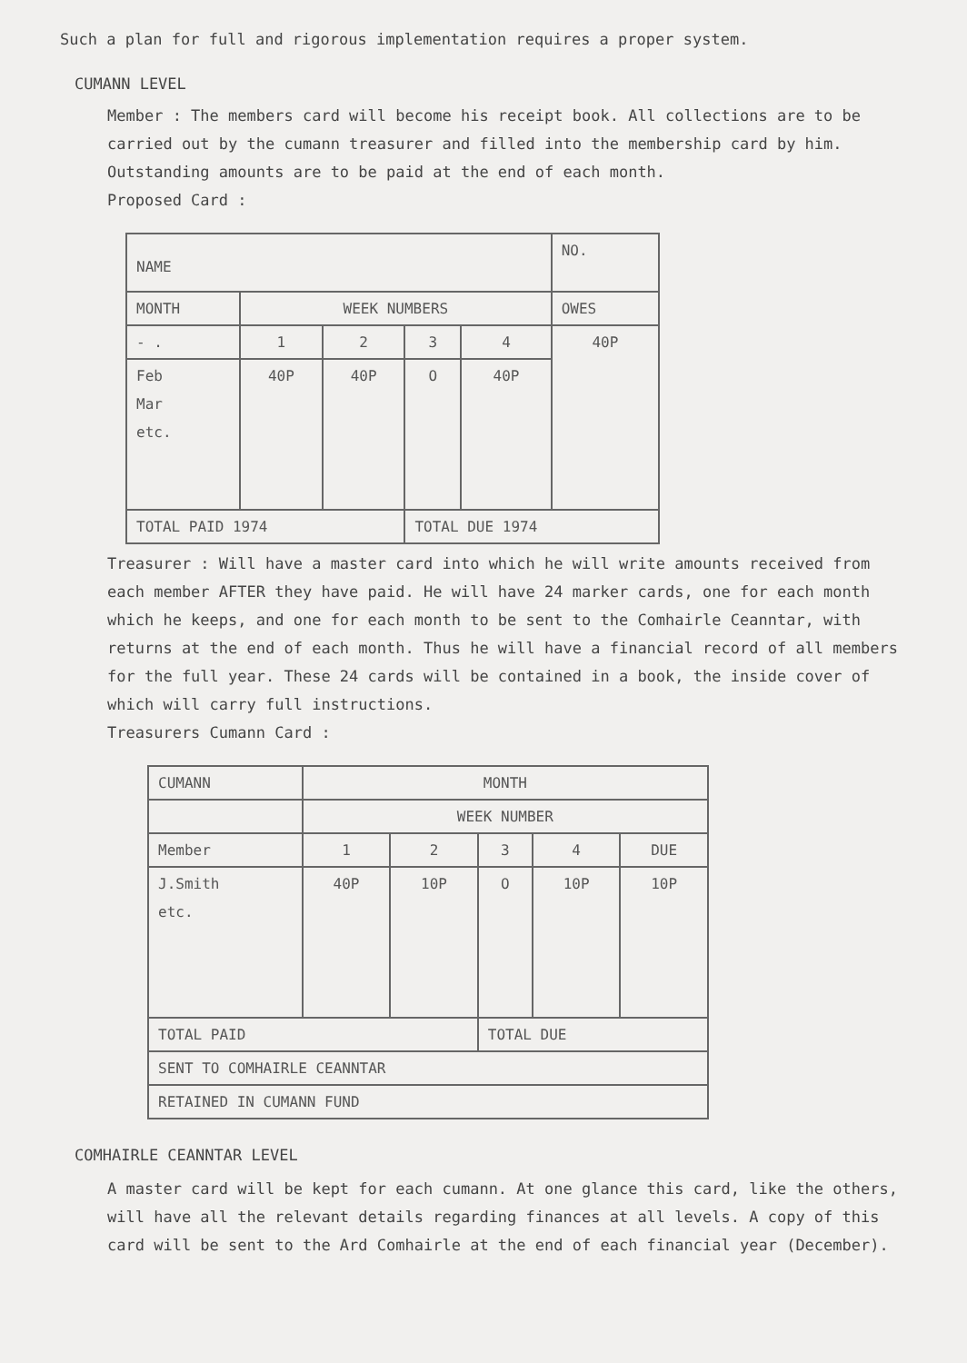Such a plan for full and rigorous implementation requires a proper system.
CUMANN LEVEL
Member : The members card will become his receipt book. All collections are to be carried out by the cumann treasurer and filled into the membership card by him. Outstanding amounts are to be paid at the end of each month.
Proposed Card :
| NAME | | | | | NO. |
| --- | --- | --- | --- | --- | --- |
| MONTH | WEEK NUMBERS | | | | OWES |
| - . | 1 | 2 | 3 | 4 | 40P |
| Feb Mar etc. | 40P | 40P | O | 40P | |
| TOTAL PAID 1974 | | | TOTAL DUE 1974 | | |
Treasurer : Will have a master card into which he will write amounts received from each member AFTER they have paid. He will have 24 marker cards, one for each month which he keeps, and one for each month to be sent to the Comhairle Ceanntar, with returns at the end of each month. Thus he will have a financial record of all members for the full year. These 24 cards will be contained in a book, the inside cover of which will carry full instructions.
Treasurers Cumann Card :
| CUMANN | MONTH | | | | |
| --- | --- | --- | --- | --- | --- |
| | WEEK NUMBER | | | | |
| Member | 1 | 2 | 3 | 4 | DUE |
| J.Smith etc. | 40P | 10P | O | 10P | 10P |
| TOTAL PAID | | | TOTAL DUE | | |
| SENT TO COMHAIRLE CEANNTAR | | | | | |
| RETAINED IN CUMANN FUND | | | | | |
COMHAIRLE CEANNTAR LEVEL
A master card will be kept for each cumann. At one glance this card, like the others, will have all the relevant details regarding finances at all levels. A copy of this card will be sent to the Ard Comhairle at the end of each financial year (December).